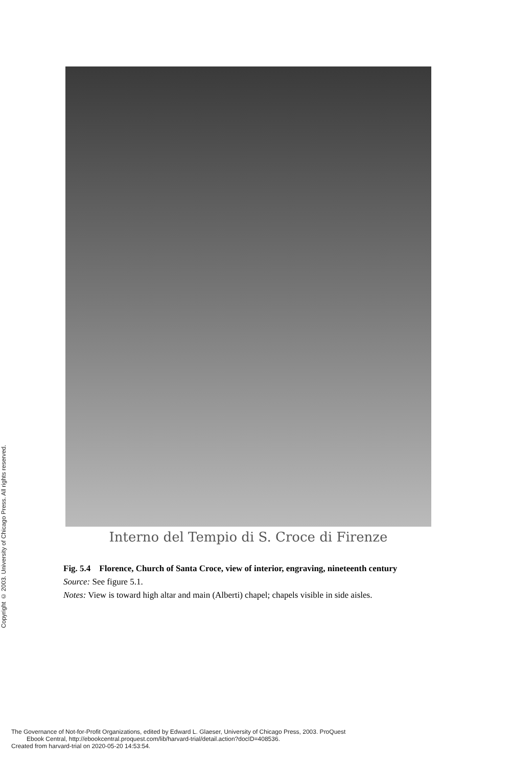Copyright © 2003. University of Chicago Press. All rights reserved.
Interno del Tempio di S. Croce di Firenze
Fig. 5.4 Florence, Church of Santa Croce, view of interior, engraving, nineteenth century
Source: See figure 5.1.
Notes: View is toward high altar and main (Alberti) chapel; chapels visible in side aisles.
The Governance of Not-for-Profit Organizations, edited by Edward L. Glaeser, University of Chicago Press, 2003. ProQuest
Ebook Central, http://ebookcentral.proquest.com/lib/harvard-trial/detail.action?docID=408536.
Created from harvard-trial on 2020-05-20 14:53:54.